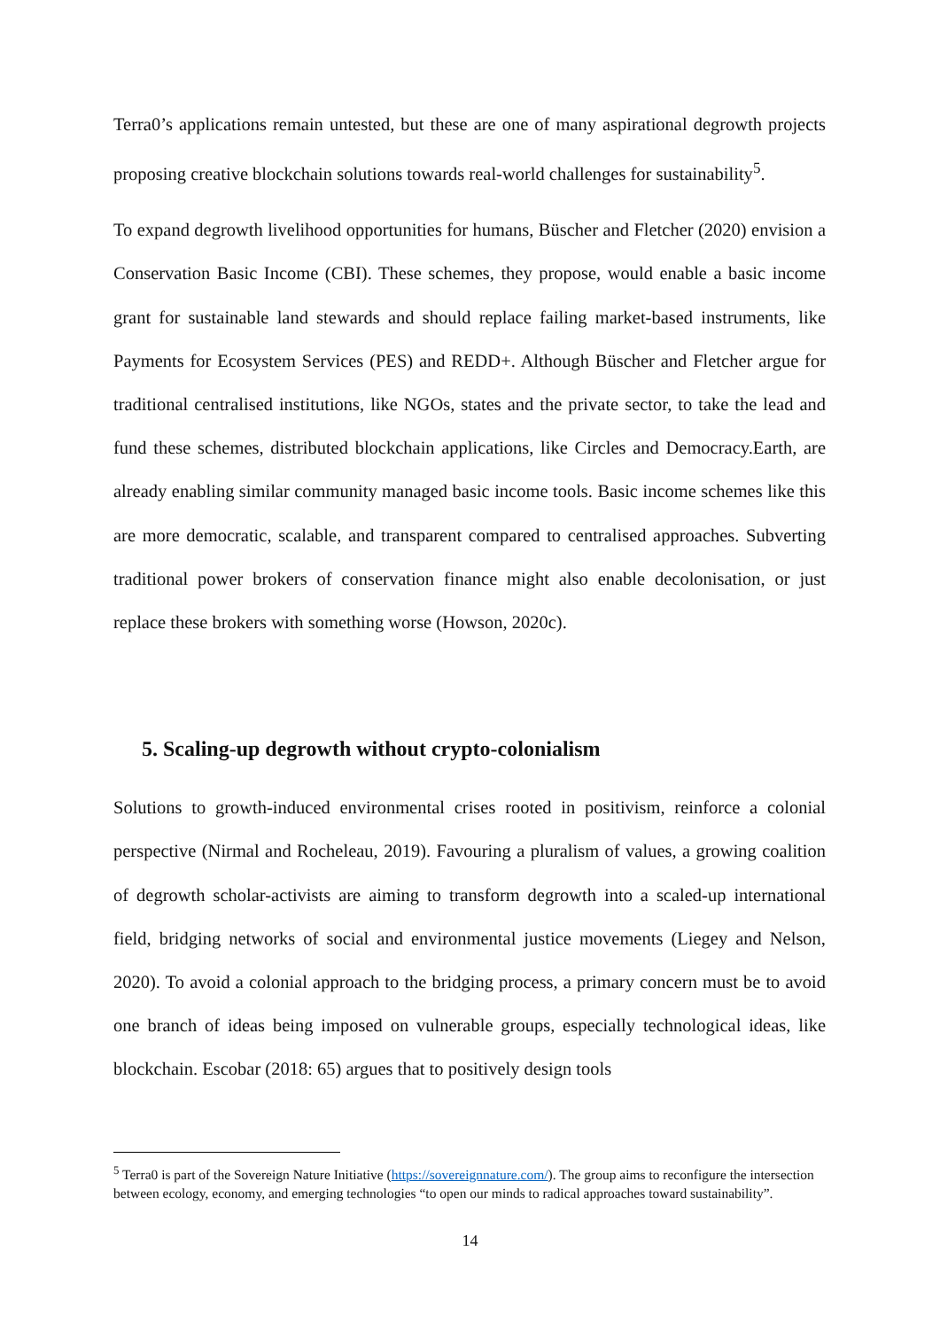Terra0’s applications remain untested, but these are one of many aspirational degrowth projects proposing creative blockchain solutions towards real-world challenges for sustainability<sup>5</sup>.
To expand degrowth livelihood opportunities for humans, Büscher and Fletcher (2020) envision a Conservation Basic Income (CBI). These schemes, they propose, would enable a basic income grant for sustainable land stewards and should replace failing market-based instruments, like Payments for Ecosystem Services (PES) and REDD+. Although Büscher and Fletcher argue for traditional centralised institutions, like NGOs, states and the private sector, to take the lead and fund these schemes, distributed blockchain applications, like Circles and Democracy.Earth, are already enabling similar community managed basic income tools. Basic income schemes like this are more democratic, scalable, and transparent compared to centralised approaches. Subverting traditional power brokers of conservation finance might also enable decolonisation, or just replace these brokers with something worse (Howson, 2020c).
5. Scaling-up degrowth without crypto-colonialism
Solutions to growth-induced environmental crises rooted in positivism, reinforce a colonial perspective (Nirmal and Rocheleau, 2019). Favouring a pluralism of values, a growing coalition of degrowth scholar-activists are aiming to transform degrowth into a scaled-up international field, bridging networks of social and environmental justice movements (Liegey and Nelson, 2020). To avoid a colonial approach to the bridging process, a primary concern must be to avoid one branch of ideas being imposed on vulnerable groups, especially technological ideas, like blockchain. Escobar (2018: 65) argues that to positively design tools
<sup>5</sup> Terra0 is part of the Sovereign Nature Initiative (https://sovereignnature.com/). The group aims to reconfigure the intersection between ecology, economy, and emerging technologies “to open our minds to radical approaches toward sustainability”.
14